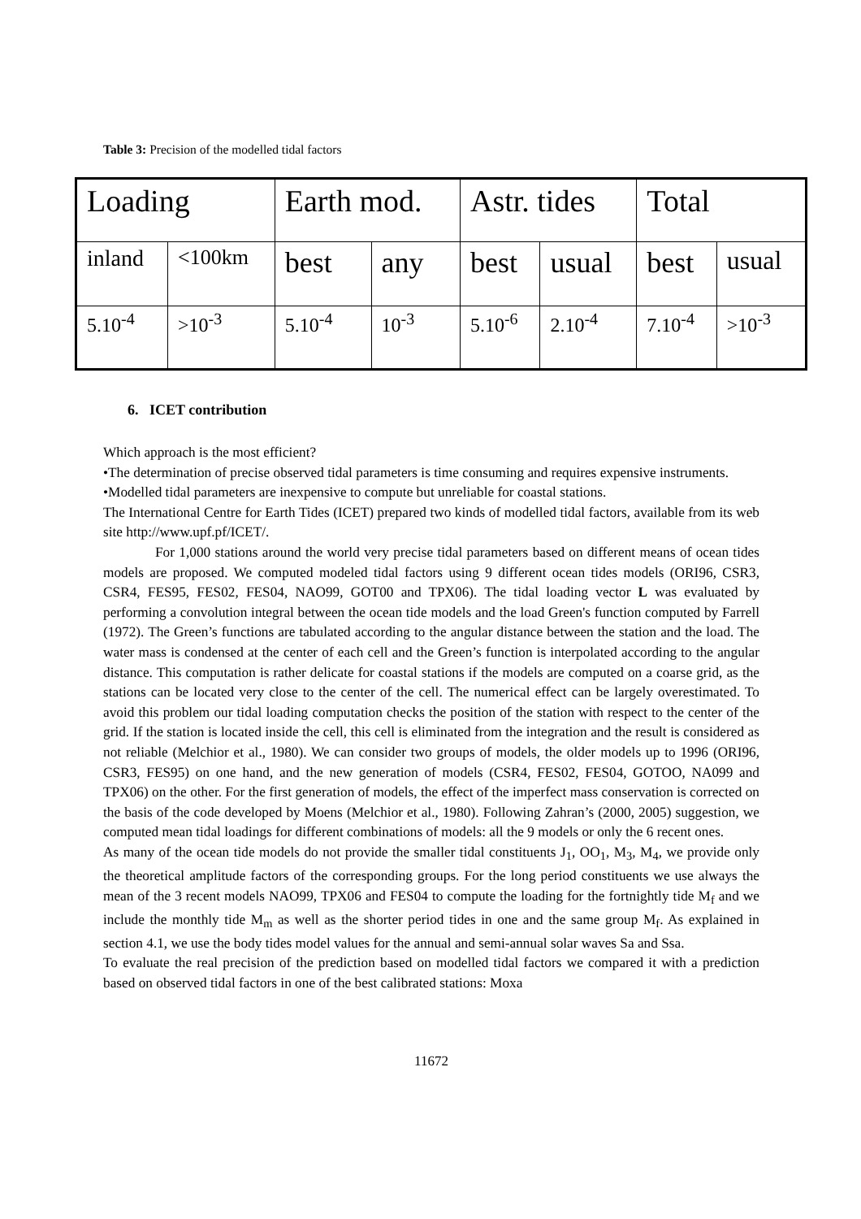Table 3: Precision of the modelled tidal factors
| Loading | | Earth mod. | | Astr. tides | | Total | |
| inland | <100km | best | any | best | usual | best | usual |
| 5.10<sup>-4</sup> | >10<sup>-3</sup> | 5.10<sup>-4</sup> | 10<sup>-3</sup> | 5.10<sup>-6</sup> | 2.10<sup>-4</sup> | 7.10<sup>-4</sup> | >10<sup>-3</sup> |
6. ICET contribution
Which approach is the most efficient?
•The determination of precise observed tidal parameters is time consuming and requires expensive instruments.
•Modelled tidal parameters are inexpensive to compute but unreliable for coastal stations.
The International Centre for Earth Tides (ICET) prepared two kinds of modelled tidal factors, available from its web site http://www.upf.pf/ICET/.
For 1,000 stations around the world very precise tidal parameters based on different means of ocean tides models are proposed. We computed modeled tidal factors using 9 different ocean tides models (ORI96, CSR3, CSR4, FES95, FES02, FES04, NAO99, GOT00 and TPX06). The tidal loading vector L was evaluated by performing a convolution integral between the ocean tide models and the load Green's function computed by Farrell (1972). The Green’s functions are tabulated according to the angular distance between the station and the load. The water mass is condensed at the center of each cell and the Green’s function is interpolated according to the angular distance. This computation is rather delicate for coastal stations if the models are computed on a coarse grid, as the stations can be located very close to the center of the cell. The numerical effect can be largely overestimated. To avoid this problem our tidal loading computation checks the position of the station with respect to the center of the grid. If the station is located inside the cell, this cell is eliminated from the integration and the result is considered as not reliable (Melchior et al., 1980). We can consider two groups of models, the older models up to 1996 (ORI96, CSR3, FES95) on one hand, and the new generation of models (CSR4, FES02, FES04, GOTOO, NA099 and TPX06) on the other. For the first generation of models, the effect of the imperfect mass conservation is corrected on the basis of the code developed by Moens (Melchior et al., 1980). Following Zahran’s (2000, 2005) suggestion, we computed mean tidal loadings for different combinations of models: all the 9 models or only the 6 recent ones.
As many of the ocean tide models do not provide the smaller tidal constituents J<sub>1</sub>, OO<sub>1</sub>, M<sub>3</sub>, M<sub>4</sub>, we provide only the theoretical amplitude factors of the corresponding groups. For the long period constituents we use always the mean of the 3 recent models NAO99, TPX06 and FES04 to compute the loading for the fortnightly tide M<sub>f</sub> and we include the monthly tide M<sub>m</sub> as well as the shorter period tides in one and the same group M<sub>f</sub>. As explained in section 4.1, we use the body tides model values for the annual and semi-annual solar waves Sa and Ssa.
To evaluate the real precision of the prediction based on modelled tidal factors we compared it with a prediction based on observed tidal factors in one of the best calibrated stations: Moxa
11672